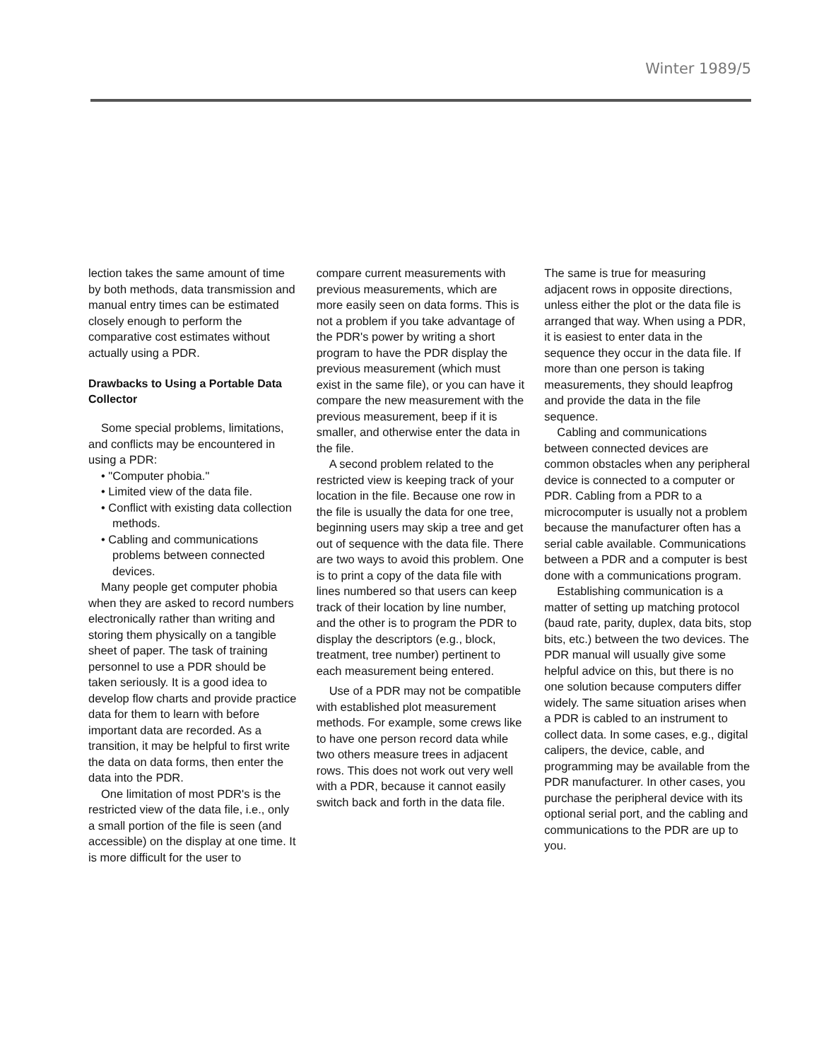Winter 1989/5
lection takes the same amount of time by both methods, data transmission and manual entry times can be estimated closely enough to perform the comparative cost estimates without actually using a PDR.
Drawbacks to Using a Portable Data Collector
Some special problems, limitations, and conflicts may be encountered in using a PDR:
• "Computer phobia."
• Limited view of the data file.
• Conflict with existing data collection methods.
• Cabling and communications problems between connected devices.
Many people get computer phobia when they are asked to record numbers electronically rather than writing and storing them physically on a tangible sheet of paper. The task of training personnel to use a PDR should be taken seriously. It is a good idea to develop flow charts and provide practice data for them to learn with before important data are recorded. As a transition, it may be helpful to first write the data on data forms, then enter the data into the PDR.
One limitation of most PDR's is the restricted view of the data file, i.e., only a small portion of the file is seen (and accessible) on the display at one time. It is more difficult for the user to
compare current measurements with previous measurements, which are more easily seen on data forms. This is not a problem if you take advantage of the PDR's power by writing a short program to have the PDR display the previous measurement (which must exist in the same file), or you can have it compare the new measurement with the previous measurement, beep if it is smaller, and otherwise enter the data in the file.
A second problem related to the restricted view is keeping track of your location in the file. Because one row in the file is usually the data for one tree, beginning users may skip a tree and get out of sequence with the data file. There are two ways to avoid this problem. One is to print a copy of the data file with lines numbered so that users can keep track of their location by line number, and the other is to program the PDR to display the descriptors (e.g., block, treatment, tree number) pertinent to each measurement being entered.
Use of a PDR may not be compatible with established plot measurement methods. For example, some crews like to have one person record data while two others measure trees in adjacent rows. This does not work out very well with a PDR, because it cannot easily switch back and forth in the data file.
The same is true for measuring adjacent rows in opposite directions, unless either the plot or the data file is arranged that way. When using a PDR, it is easiest to enter data in the sequence they occur in the data file. If more than one person is taking measurements, they should leapfrog and provide the data in the file sequence.
Cabling and communications between connected devices are common obstacles when any peripheral device is connected to a computer or PDR. Cabling from a PDR to a microcomputer is usually not a problem because the manufacturer often has a serial cable available. Communications between a PDR and a computer is best done with a communications program.
Establishing communication is a matter of setting up matching protocol (baud rate, parity, duplex, data bits, stop bits, etc.) between the two devices. The PDR manual will usually give some helpful advice on this, but there is no one solution because computers differ widely. The same situation arises when a PDR is cabled to an instrument to collect data. In some cases, e.g., digital calipers, the device, cable, and programming may be available from the PDR manufacturer. In other cases, you purchase the peripheral device with its optional serial port, and the cabling and communications to the PDR are up to you.